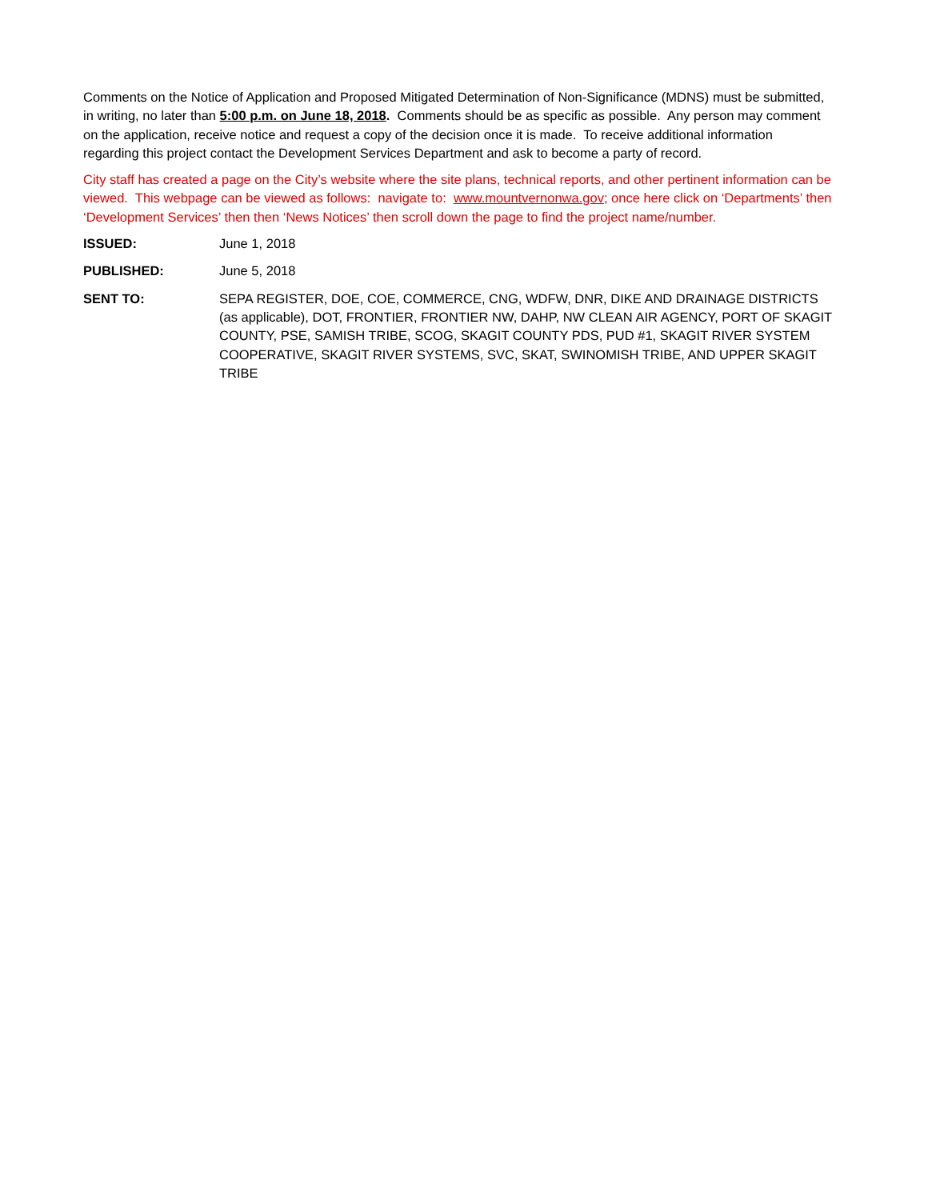Comments on the Notice of Application and Proposed Mitigated Determination of Non-Significance (MDNS) must be submitted, in writing, no later than 5:00 p.m. on June 18, 2018. Comments should be as specific as possible. Any person may comment on the application, receive notice and request a copy of the decision once it is made. To receive additional information regarding this project contact the Development Services Department and ask to become a party of record.
City staff has created a page on the City’s website where the site plans, technical reports, and other pertinent information can be viewed. This webpage can be viewed as follows: navigate to: www.mountvernonwa.gov; once here click on ‘Departments’ then ‘Development Services’ then then ‘News Notices’ then scroll down the page to find the project name/number.
ISSUED: June 1, 2018
PUBLISHED: June 5, 2018
SENT TO: SEPA REGISTER, DOE, COE, COMMERCE, CNG, WDFW, DNR, DIKE AND DRAINAGE DISTRICTS (as applicable), DOT, FRONTIER, FRONTIER NW, DAHP, NW CLEAN AIR AGENCY, PORT OF SKAGIT COUNTY, PSE, SAMISH TRIBE, SCOG, SKAGIT COUNTY PDS, PUD #1, SKAGIT RIVER SYSTEM COOPERATIVE, SKAGIT RIVER SYSTEMS, SVC, SKAT, SWINOMISH TRIBE, AND UPPER SKAGIT TRIBE